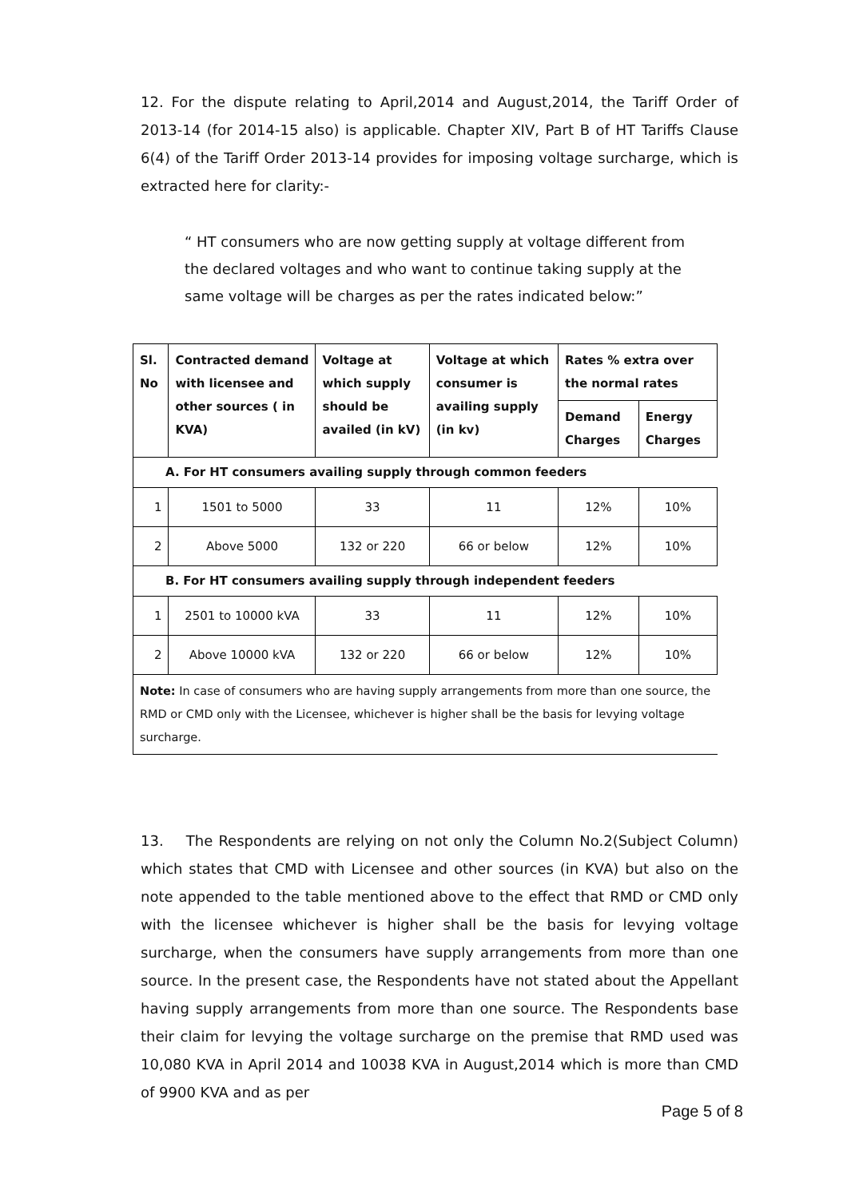12. For the dispute relating to April,2014 and August,2014, the Tariff Order of 2013-14 (for 2014-15 also) is applicable. Chapter XIV, Part B of HT Tariffs Clause 6(4) of the Tariff Order 2013-14 provides for imposing voltage surcharge, which is extracted here for clarity:-
“ HT consumers who are now getting supply at voltage different from the declared voltages and who want to continue taking supply at the same voltage will be charges as per the rates indicated below:”
| Sl. No | Contracted demand with licensee and other sources ( in KVA) | Voltage at which supply should be availed (in kV) | Voltage at which consumer is availing supply (in kv) | Rates % extra over the normal rates | |
| --- | --- | --- | --- | --- | --- |
| | | | | Demand Charges | Energy Charges |
| A. For HT consumers availing supply through common feeders | | | | | |
| 1 | 1501 to 5000 | 33 | 11 | 12% | 10% |
| 2 | Above 5000 | 132 or 220 | 66 or below | 12% | 10% |
| B. For HT consumers availing supply through independent feeders | | | | | |
| 1 | 2501 to 10000 kVA | 33 | 11 | 12% | 10% |
| 2 | Above 10000 kVA | 132 or 220 | 66 or below | 12% | 10% |
| Note: In case of consumers who are having supply arrangements from more than one source, the RMD or CMD only with the Licensee, whichever is higher shall be the basis for levying voltage surcharge. | | | | | |
13. The Respondents are relying on not only the Column No.2(Subject Column) which states that CMD with Licensee and other sources (in KVA) but also on the note appended to the table mentioned above to the effect that RMD or CMD only with the licensee whichever is higher shall be the basis for levying voltage surcharge, when the consumers have supply arrangements from more than one source. In the present case, the Respondents have not stated about the Appellant having supply arrangements from more than one source. The Respondents base their claim for levying the voltage surcharge on the premise that RMD used was 10,080 KVA in April 2014 and 10038 KVA in August,2014 which is more than CMD of 9900 KVA and as per
Page 5 of 8